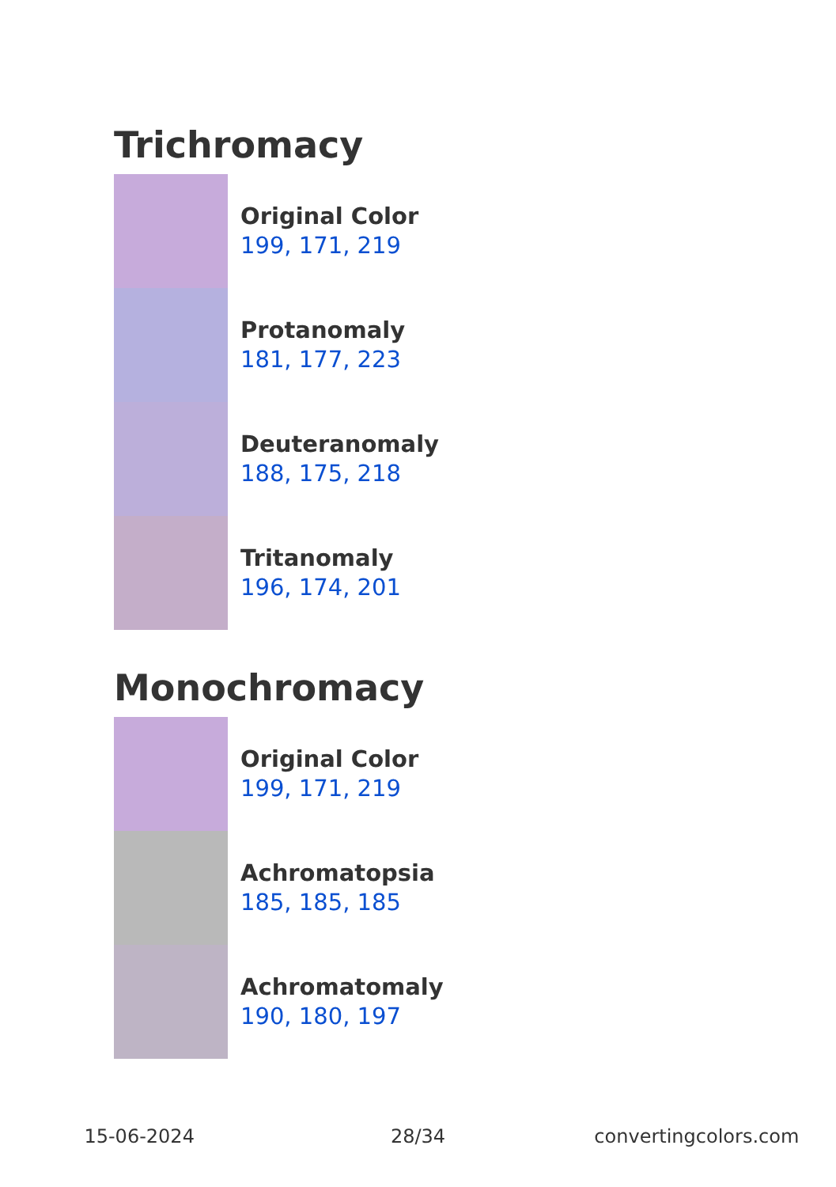Trichromacy
Original Color
199, 171, 219
Protanomaly
181, 177, 223
Deuteranomaly
188, 175, 218
Tritanomaly
196, 174, 201
Monochromacy
Original Color
199, 171, 219
Achromatopsia
185, 185, 185
Achromatomaly
190, 180, 197
15-06-2024 28/34 convertingcolors.com